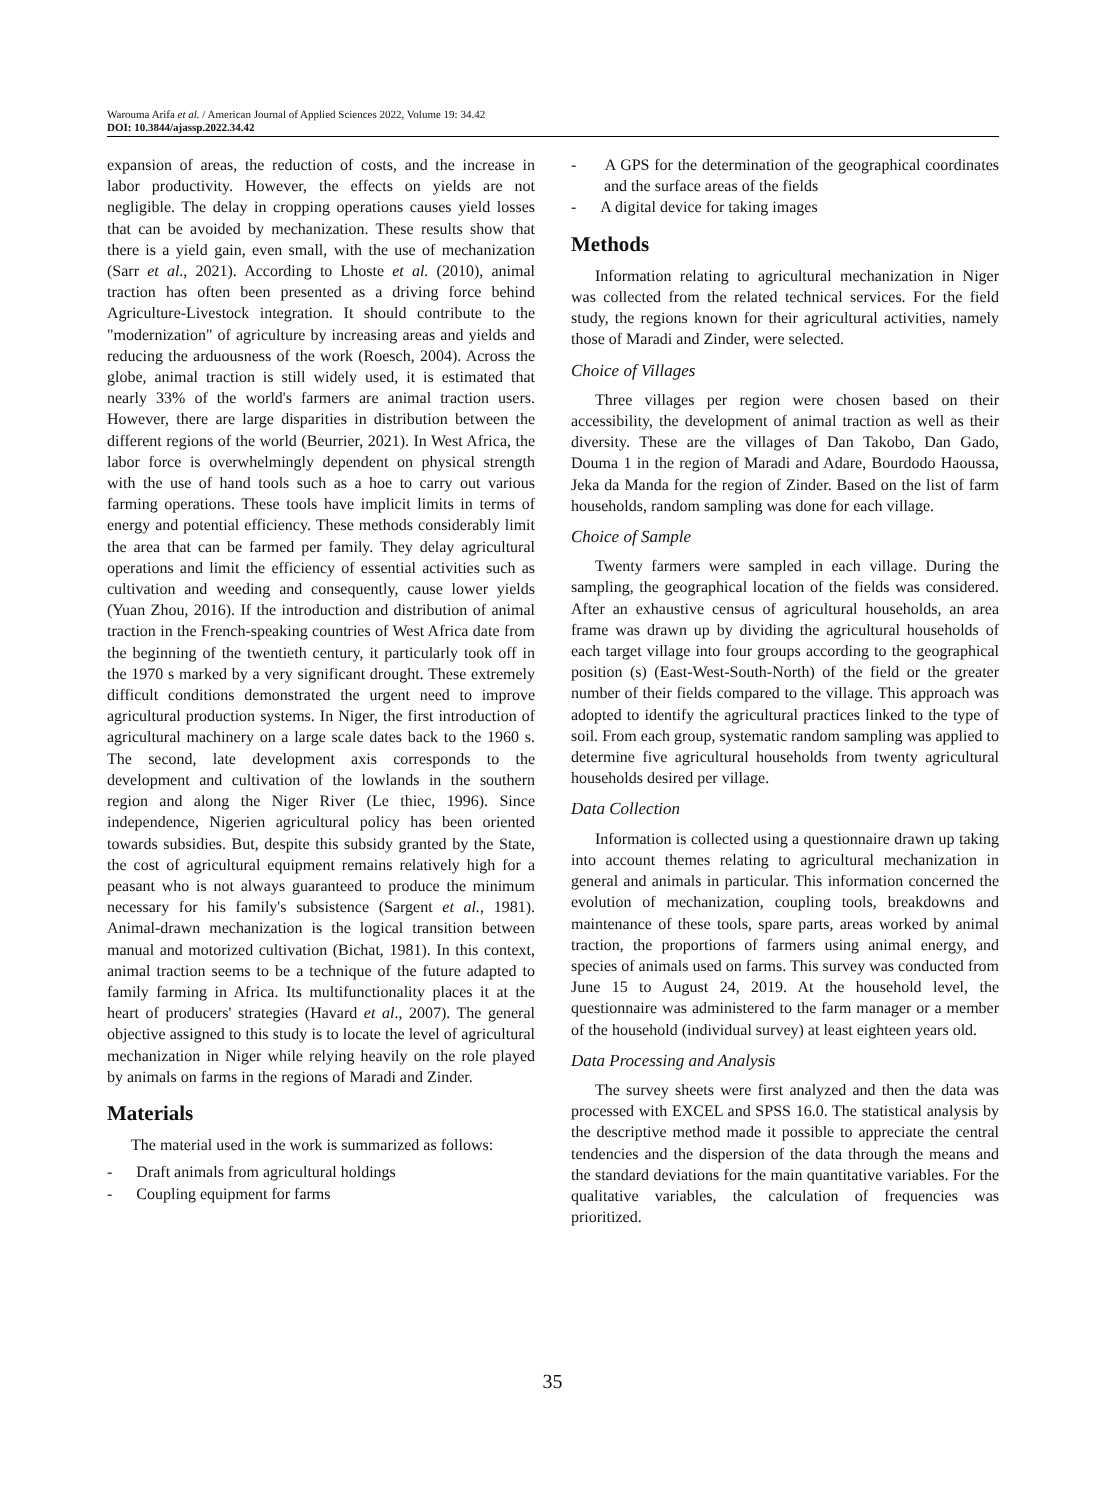Warouma Arifa et al. / American Journal of Applied Sciences 2022, Volume 19: 34.42
DOI: 10.3844/ajassp.2022.34.42
expansion of areas, the reduction of costs, and the increase in labor productivity. However, the effects on yields are not negligible. The delay in cropping operations causes yield losses that can be avoided by mechanization. These results show that there is a yield gain, even small, with the use of mechanization (Sarr et al., 2021). According to Lhoste et al. (2010), animal traction has often been presented as a driving force behind Agriculture-Livestock integration. It should contribute to the "modernization" of agriculture by increasing areas and yields and reducing the arduousness of the work (Roesch, 2004). Across the globe, animal traction is still widely used, it is estimated that nearly 33% of the world's farmers are animal traction users. However, there are large disparities in distribution between the different regions of the world (Beurrier, 2021). In West Africa, the labor force is overwhelmingly dependent on physical strength with the use of hand tools such as a hoe to carry out various farming operations. These tools have implicit limits in terms of energy and potential efficiency. These methods considerably limit the area that can be farmed per family. They delay agricultural operations and limit the efficiency of essential activities such as cultivation and weeding and consequently, cause lower yields (Yuan Zhou, 2016). If the introduction and distribution of animal traction in the French-speaking countries of West Africa date from the beginning of the twentieth century, it particularly took off in the 1970 s marked by a very significant drought. These extremely difficult conditions demonstrated the urgent need to improve agricultural production systems. In Niger, the first introduction of agricultural machinery on a large scale dates back to the 1960 s. The second, late development axis corresponds to the development and cultivation of the lowlands in the southern region and along the Niger River (Le thiec, 1996). Since independence, Nigerien agricultural policy has been oriented towards subsidies. But, despite this subsidy granted by the State, the cost of agricultural equipment remains relatively high for a peasant who is not always guaranteed to produce the minimum necessary for his family's subsistence (Sargent et al., 1981). Animal-drawn mechanization is the logical transition between manual and motorized cultivation (Bichat, 1981). In this context, animal traction seems to be a technique of the future adapted to family farming in Africa. Its multifunctionality places it at the heart of producers' strategies (Havard et al., 2007). The general objective assigned to this study is to locate the level of agricultural mechanization in Niger while relying heavily on the role played by animals on farms in the regions of Maradi and Zinder.
Materials
The material used in the work is summarized as follows:
- Draft animals from agricultural holdings
- Coupling equipment for farms
- A GPS for the determination of the geographical coordinates and the surface areas of the fields
- A digital device for taking images
Methods
Information relating to agricultural mechanization in Niger was collected from the related technical services. For the field study, the regions known for their agricultural activities, namely those of Maradi and Zinder, were selected.
Choice of Villages
Three villages per region were chosen based on their accessibility, the development of animal traction as well as their diversity. These are the villages of Dan Takobo, Dan Gado, Douma 1 in the region of Maradi and Adare, Bourdodo Haoussa, Jeka da Manda for the region of Zinder. Based on the list of farm households, random sampling was done for each village.
Choice of Sample
Twenty farmers were sampled in each village. During the sampling, the geographical location of the fields was considered. After an exhaustive census of agricultural households, an area frame was drawn up by dividing the agricultural households of each target village into four groups according to the geographical position (s) (East-West-South-North) of the field or the greater number of their fields compared to the village. This approach was adopted to identify the agricultural practices linked to the type of soil. From each group, systematic random sampling was applied to determine five agricultural households from twenty agricultural households desired per village.
Data Collection
Information is collected using a questionnaire drawn up taking into account themes relating to agricultural mechanization in general and animals in particular. This information concerned the evolution of mechanization, coupling tools, breakdowns and maintenance of these tools, spare parts, areas worked by animal traction, the proportions of farmers using animal energy, and species of animals used on farms. This survey was conducted from June 15 to August 24, 2019. At the household level, the questionnaire was administered to the farm manager or a member of the household (individual survey) at least eighteen years old.
Data Processing and Analysis
The survey sheets were first analyzed and then the data was processed with EXCEL and SPSS 16.0. The statistical analysis by the descriptive method made it possible to appreciate the central tendencies and the dispersion of the data through the means and the standard deviations for the main quantitative variables. For the qualitative variables, the calculation of frequencies was prioritized.
35